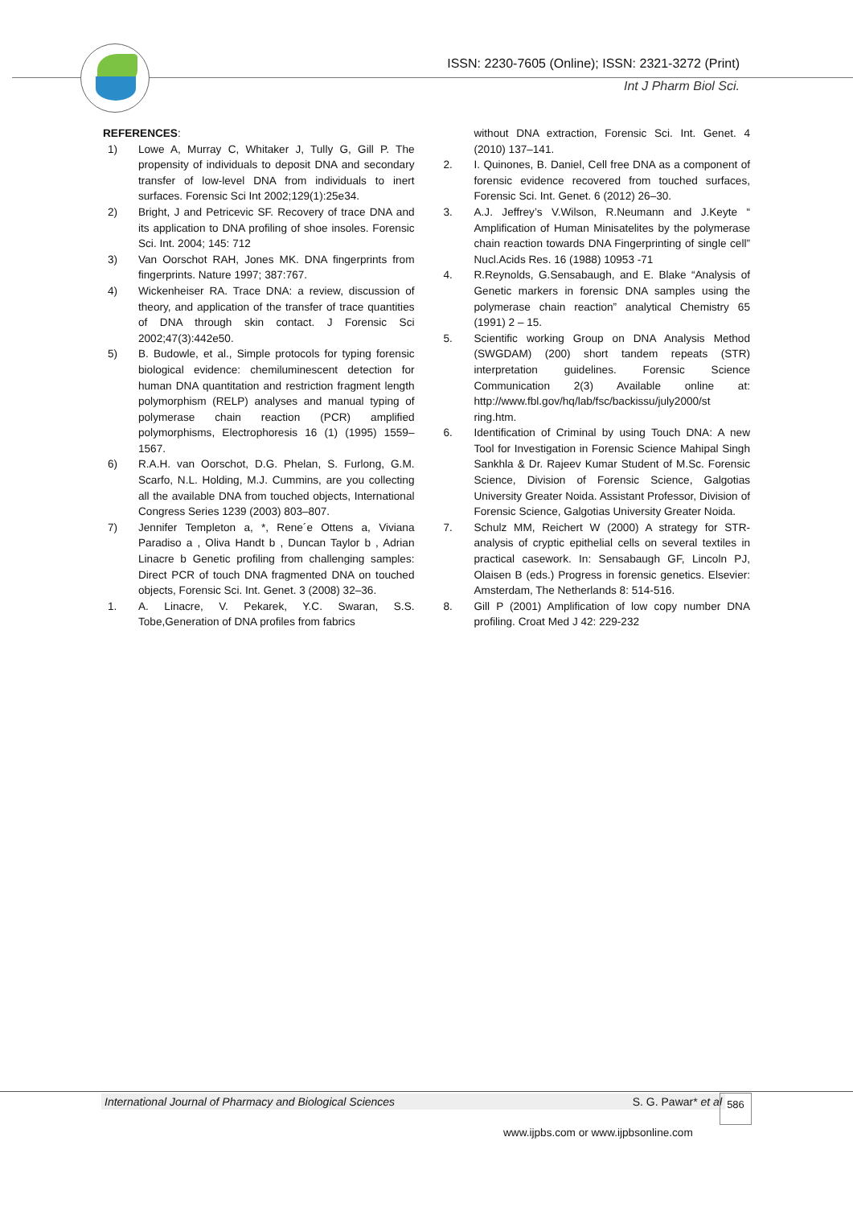ISSN: 2230-7605 (Online); ISSN: 2321-3272 (Print)
Int J Pharm Biol Sci.
REFERENCES:
1) Lowe A, Murray C, Whitaker J, Tully G, Gill P. The propensity of individuals to deposit DNA and secondary transfer of low-level DNA from individuals to inert surfaces. Forensic Sci Int 2002;129(1):25e34.
2) Bright, J and Petricevic SF. Recovery of trace DNA and its application to DNA profiling of shoe insoles. Forensic Sci. Int. 2004; 145: 712
3) Van Oorschot RAH, Jones MK. DNA fingerprints from fingerprints. Nature 1997; 387:767.
4) Wickenheiser RA. Trace DNA: a review, discussion of theory, and application of the transfer of trace quantities of DNA through skin contact. J Forensic Sci 2002;47(3):442e50.
5) B. Budowle, et al., Simple protocols for typing forensic biological evidence: chemiluminescent detection for human DNA quantitation and restriction fragment length polymorphism (RELP) analyses and manual typing of polymerase chain reaction (PCR) amplified polymorphisms, Electrophoresis 16 (1) (1995) 1559–1567.
6) R.A.H. van Oorschot, D.G. Phelan, S. Furlong, G.M. Scarfo, N.L. Holding, M.J. Cummins, are you collecting all the available DNA from touched objects, International Congress Series 1239 (2003) 803–807.
7) Jennifer Templeton a, *, Rene´e Ottens a, Viviana Paradiso a , Oliva Handt b , Duncan Taylor b , Adrian Linacre b Genetic profiling from challenging samples: Direct PCR of touch DNA fragmented DNA on touched objects, Forensic Sci. Int. Genet. 3 (2008) 32–36.
1. A. Linacre, V. Pekarek, Y.C. Swaran, S.S. Tobe,Generation of DNA profiles from fabrics
without DNA extraction, Forensic Sci. Int. Genet. 4 (2010) 137–141.
2. I. Quinones, B. Daniel, Cell free DNA as a component of forensic evidence recovered from touched surfaces, Forensic Sci. Int. Genet. 6 (2012) 26–30.
3. A.J. Jeffrey’s V.Wilson, R.Neumann and J.Keyte “ Amplification of Human Minisatelites by the polymerase chain reaction towards DNA Fingerprinting of single cell” Nucl.Acids Res. 16 (1988) 10953 -71
4. R.Reynolds, G.Sensabaugh, and E. Blake “Analysis of Genetic markers in forensic DNA samples using the polymerase chain reaction” analytical Chemistry 65 (1991) 2 – 15.
5. Scientific working Group on DNA Analysis Method (SWGDAM) (200) short tandem repeats (STR) interpretation guidelines. Forensic Science Communication 2(3) Available online at: http://www.fbl.gov/hq/lab/fsc/backissu/july2000/st ring.htm.
6. Identification of Criminal by using Touch DNA: A new Tool for Investigation in Forensic Science Mahipal Singh Sankhla & Dr. Rajeev Kumar Student of M.Sc. Forensic Science, Division of Forensic Science, Galgotias University Greater Noida. Assistant Professor, Division of Forensic Science, Galgotias University Greater Noida.
7. Schulz MM, Reichert W (2000) A strategy for STR-analysis of cryptic epithelial cells on several textiles in practical casework. In: Sensabaugh GF, Lincoln PJ, Olaisen B (eds.) Progress in forensic genetics. Elsevier: Amsterdam, The Netherlands 8: 514-516.
8. Gill P (2001) Amplification of low copy number DNA profiling. Croat Med J 42: 229-232
International Journal of Pharmacy and Biological Sciences S. G. Pawar* et al 586
www.ijpbs.com or www.ijpbsonline.com